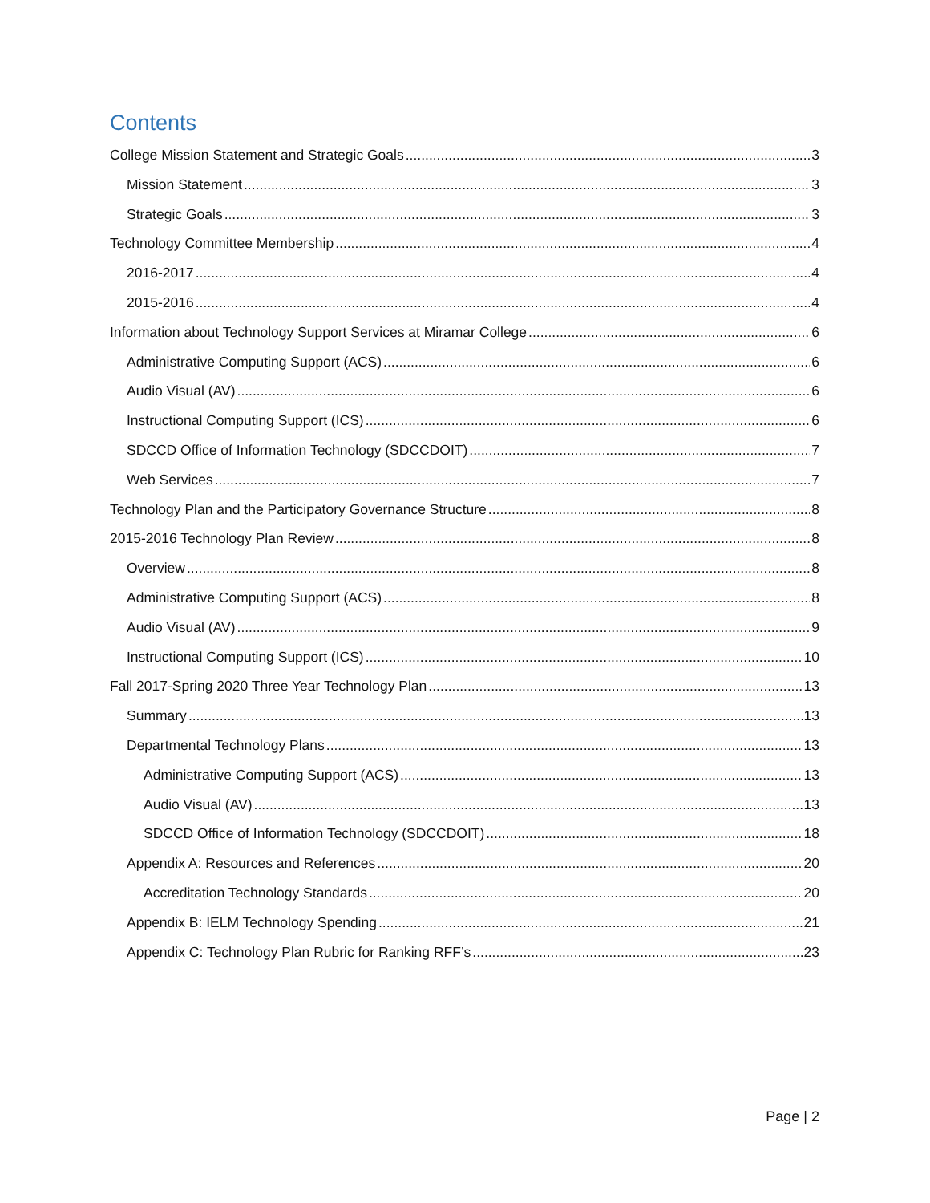Contents
College Mission Statement and Strategic Goals 3
Mission Statement 3
Strategic Goals 3
Technology Committee Membership 4
2016-2017 4
2015-2016 4
Information about Technology Support Services at Miramar College 6
Administrative Computing Support (ACS) 6
Audio Visual (AV) 6
Instructional Computing Support (ICS) 6
SDCCD Office of Information Technology (SDCCDOIT) 7
Web Services 7
Technology Plan and the Participatory Governance Structure 8
2015-2016 Technology Plan Review 8
Overview 8
Administrative Computing Support (ACS) 8
Audio Visual (AV) 9
Instructional Computing Support (ICS) 10
Fall 2017-Spring 2020 Three Year Technology Plan 13
Summary 13
Departmental Technology Plans 13
Administrative Computing Support (ACS) 13
Audio Visual (AV) 13
SDCCD Office of Information Technology (SDCCDOIT) 18
Appendix A: Resources and References 20
Accreditation Technology Standards 20
Appendix B: IELM Technology Spending 21
Appendix C: Technology Plan Rubric for Ranking RFF’s 23
Page | 2